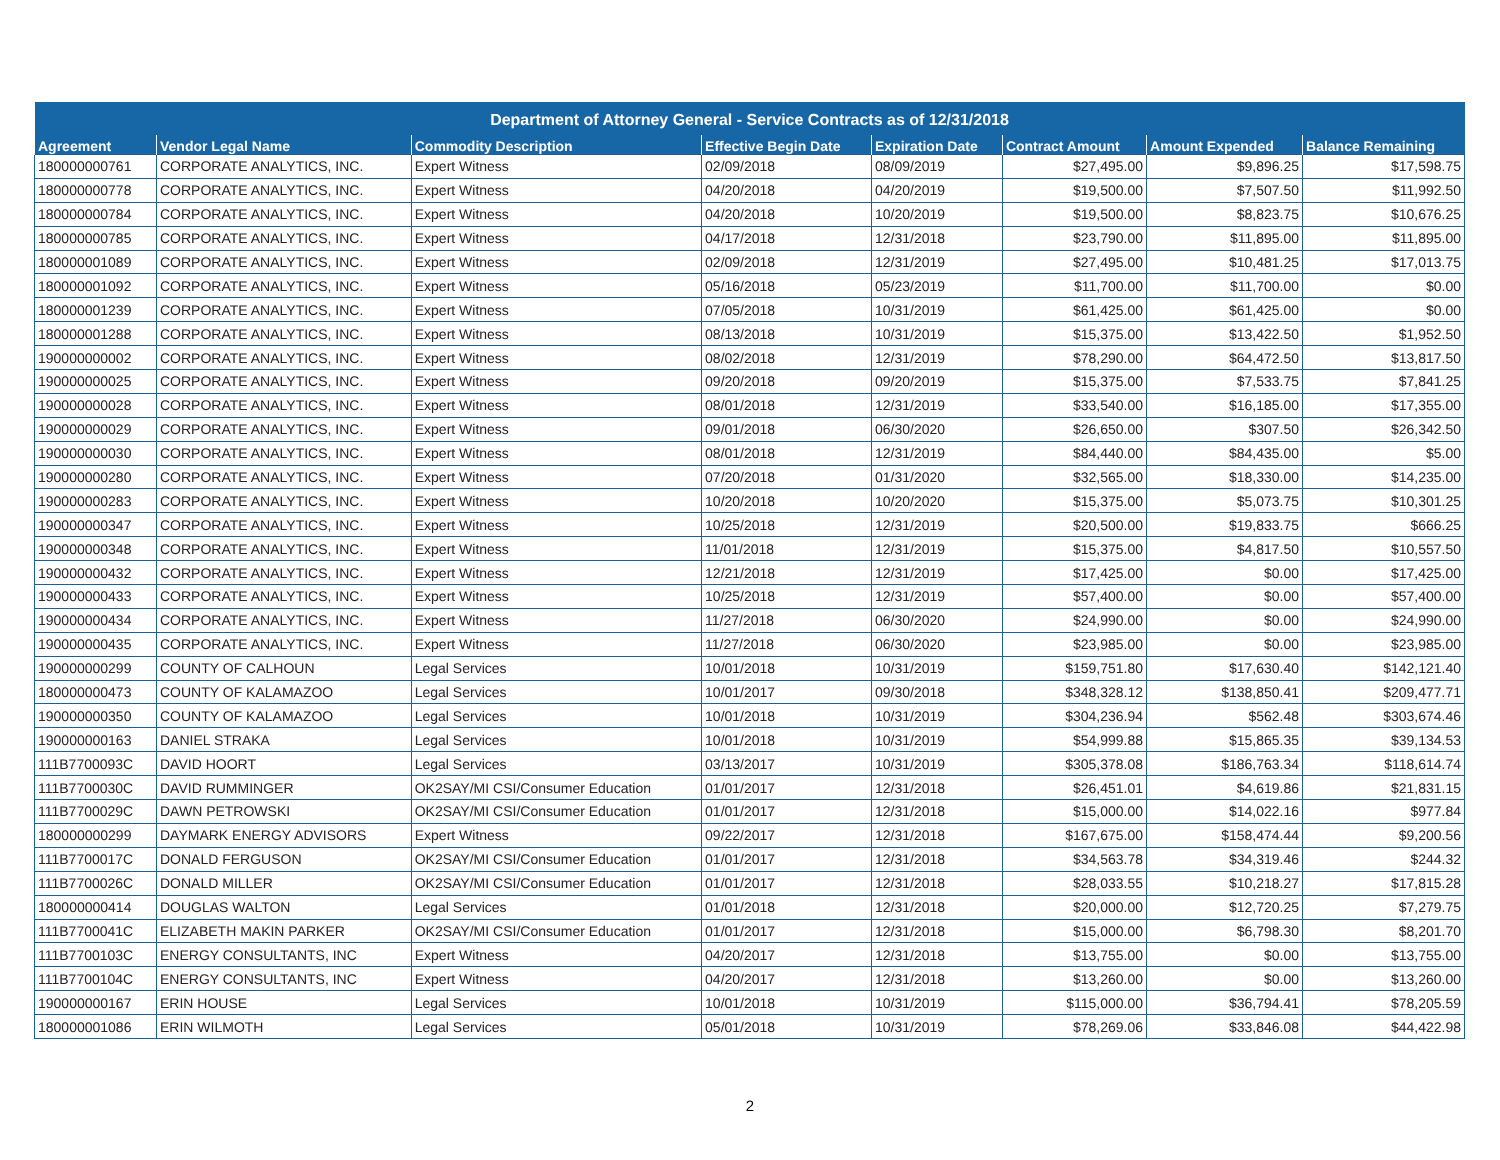| Department of Attorney General - Service Contracts as of 12/31/2018 | | | | | | | |
| --- | --- | --- | --- | --- | --- | --- | --- |
| Agreement | Vendor Legal Name | Commodity Description | Effective Begin Date | Expiration Date | Contract Amount | Amount Expended | Balance Remaining |
| 180000000761 | CORPORATE ANALYTICS, INC. | Expert Witness | 02/09/2018 | 08/09/2019 | $27,495.00 | $9,896.25 | $17,598.75 |
| 180000000778 | CORPORATE ANALYTICS, INC. | Expert Witness | 04/20/2018 | 04/20/2019 | $19,500.00 | $7,507.50 | $11,992.50 |
| 180000000784 | CORPORATE ANALYTICS, INC. | Expert Witness | 04/20/2018 | 10/20/2019 | $19,500.00 | $8,823.75 | $10,676.25 |
| 180000000785 | CORPORATE ANALYTICS, INC. | Expert Witness | 04/17/2018 | 12/31/2018 | $23,790.00 | $11,895.00 | $11,895.00 |
| 180000001089 | CORPORATE ANALYTICS, INC. | Expert Witness | 02/09/2018 | 12/31/2019 | $27,495.00 | $10,481.25 | $17,013.75 |
| 180000001092 | CORPORATE ANALYTICS, INC. | Expert Witness | 05/16/2018 | 05/23/2019 | $11,700.00 | $11,700.00 | $0.00 |
| 180000001239 | CORPORATE ANALYTICS, INC. | Expert Witness | 07/05/2018 | 10/31/2019 | $61,425.00 | $61,425.00 | $0.00 |
| 180000001288 | CORPORATE ANALYTICS, INC. | Expert Witness | 08/13/2018 | 10/31/2019 | $15,375.00 | $13,422.50 | $1,952.50 |
| 190000000002 | CORPORATE ANALYTICS, INC. | Expert Witness | 08/02/2018 | 12/31/2019 | $78,290.00 | $64,472.50 | $13,817.50 |
| 190000000025 | CORPORATE ANALYTICS, INC. | Expert Witness | 09/20/2018 | 09/20/2019 | $15,375.00 | $7,533.75 | $7,841.25 |
| 190000000028 | CORPORATE ANALYTICS, INC. | Expert Witness | 08/01/2018 | 12/31/2019 | $33,540.00 | $16,185.00 | $17,355.00 |
| 190000000029 | CORPORATE ANALYTICS, INC. | Expert Witness | 09/01/2018 | 06/30/2020 | $26,650.00 | $307.50 | $26,342.50 |
| 190000000030 | CORPORATE ANALYTICS, INC. | Expert Witness | 08/01/2018 | 12/31/2019 | $84,440.00 | $84,435.00 | $5.00 |
| 190000000280 | CORPORATE ANALYTICS, INC. | Expert Witness | 07/20/2018 | 01/31/2020 | $32,565.00 | $18,330.00 | $14,235.00 |
| 190000000283 | CORPORATE ANALYTICS, INC. | Expert Witness | 10/20/2018 | 10/20/2020 | $15,375.00 | $5,073.75 | $10,301.25 |
| 190000000347 | CORPORATE ANALYTICS, INC. | Expert Witness | 10/25/2018 | 12/31/2019 | $20,500.00 | $19,833.75 | $666.25 |
| 190000000348 | CORPORATE ANALYTICS, INC. | Expert Witness | 11/01/2018 | 12/31/2019 | $15,375.00 | $4,817.50 | $10,557.50 |
| 190000000432 | CORPORATE ANALYTICS, INC. | Expert Witness | 12/21/2018 | 12/31/2019 | $17,425.00 | $0.00 | $17,425.00 |
| 190000000433 | CORPORATE ANALYTICS, INC. | Expert Witness | 10/25/2018 | 12/31/2019 | $57,400.00 | $0.00 | $57,400.00 |
| 190000000434 | CORPORATE ANALYTICS, INC. | Expert Witness | 11/27/2018 | 06/30/2020 | $24,990.00 | $0.00 | $24,990.00 |
| 190000000435 | CORPORATE ANALYTICS, INC. | Expert Witness | 11/27/2018 | 06/30/2020 | $23,985.00 | $0.00 | $23,985.00 |
| 190000000299 | COUNTY OF CALHOUN | Legal Services | 10/01/2018 | 10/31/2019 | $159,751.80 | $17,630.40 | $142,121.40 |
| 180000000473 | COUNTY OF KALAMAZOO | Legal Services | 10/01/2017 | 09/30/2018 | $348,328.12 | $138,850.41 | $209,477.71 |
| 190000000350 | COUNTY OF KALAMAZOO | Legal Services | 10/01/2018 | 10/31/2019 | $304,236.94 | $562.48 | $303,674.46 |
| 190000000163 | DANIEL STRAKA | Legal Services | 10/01/2018 | 10/31/2019 | $54,999.88 | $15,865.35 | $39,134.53 |
| 111B7700093C | DAVID HOORT | Legal Services | 03/13/2017 | 10/31/2019 | $305,378.08 | $186,763.34 | $118,614.74 |
| 111B7700030C | DAVID RUMMINGER | OK2SAY/MI CSI/Consumer Education | 01/01/2017 | 12/31/2018 | $26,451.01 | $4,619.86 | $21,831.15 |
| 111B7700029C | DAWN PETROWSKI | OK2SAY/MI CSI/Consumer Education | 01/01/2017 | 12/31/2018 | $15,000.00 | $14,022.16 | $977.84 |
| 180000000299 | DAYMARK ENERGY ADVISORS | Expert Witness | 09/22/2017 | 12/31/2018 | $167,675.00 | $158,474.44 | $9,200.56 |
| 111B7700017C | DONALD FERGUSON | OK2SAY/MI CSI/Consumer Education | 01/01/2017 | 12/31/2018 | $34,563.78 | $34,319.46 | $244.32 |
| 111B7700026C | DONALD MILLER | OK2SAY/MI CSI/Consumer Education | 01/01/2017 | 12/31/2018 | $28,033.55 | $10,218.27 | $17,815.28 |
| 180000000414 | DOUGLAS WALTON | Legal Services | 01/01/2018 | 12/31/2018 | $20,000.00 | $12,720.25 | $7,279.75 |
| 111B7700041C | ELIZABETH MAKIN PARKER | OK2SAY/MI CSI/Consumer Education | 01/01/2017 | 12/31/2018 | $15,000.00 | $6,798.30 | $8,201.70 |
| 111B7700103C | ENERGY CONSULTANTS, INC | Expert Witness | 04/20/2017 | 12/31/2018 | $13,755.00 | $0.00 | $13,755.00 |
| 111B7700104C | ENERGY CONSULTANTS, INC | Expert Witness | 04/20/2017 | 12/31/2018 | $13,260.00 | $0.00 | $13,260.00 |
| 190000000167 | ERIN HOUSE | Legal Services | 10/01/2018 | 10/31/2019 | $115,000.00 | $36,794.41 | $78,205.59 |
| 180000001086 | ERIN WILMOTH | Legal Services | 05/01/2018 | 10/31/2019 | $78,269.06 | $33,846.08 | $44,422.98 |
2